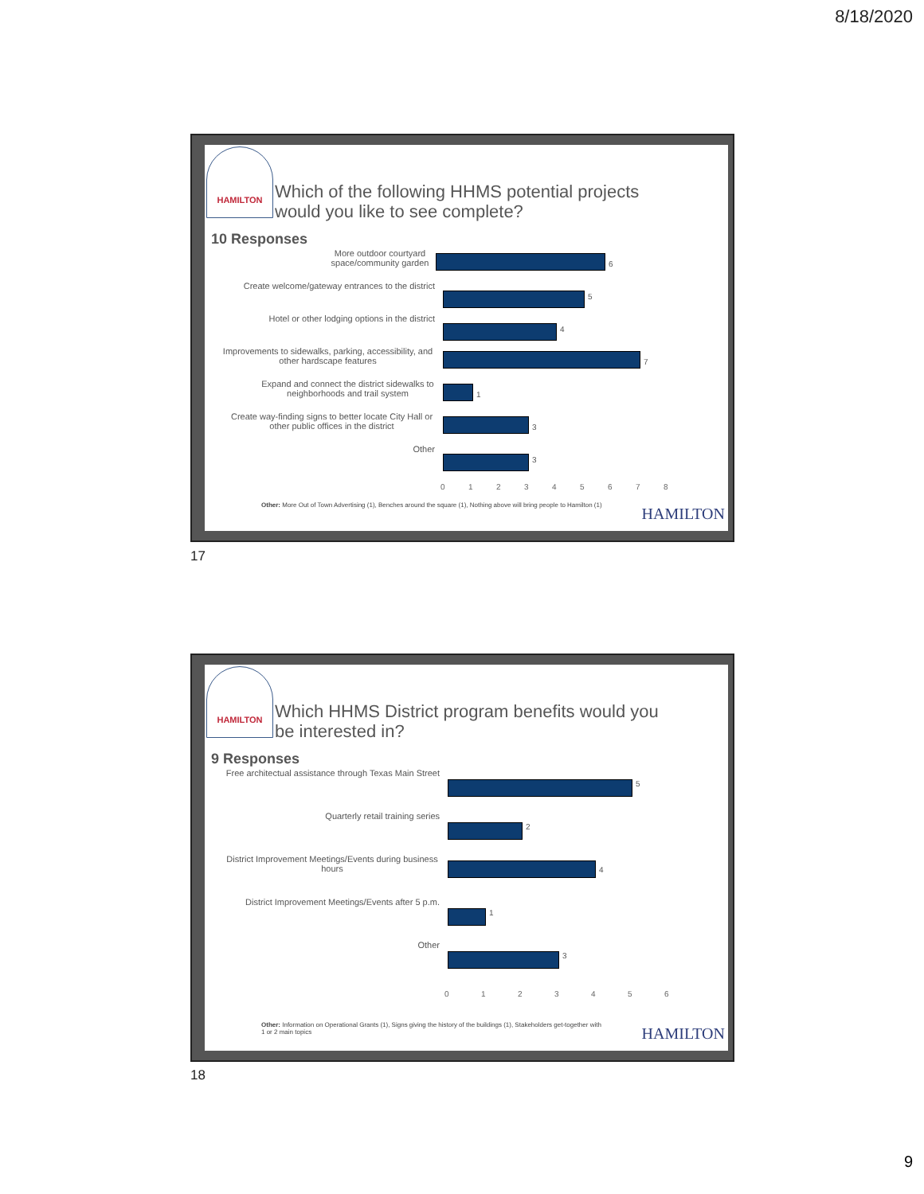8/18/2020
HAMILTON
Which of the following HHMS potential projects
would you like to see complete?
10 Responses
More outdoor courtyard space/community garden
6
Create welcome/gateway entrances to the district
5
Hotel or other lodging options in the district
4
Improvements to sidewalks, parking, accessibility, and other hardscape features
7
Expand and connect the district sidewalks to neighborhoods and trail system
1
Create way-finding signs to better locate City Hall or other public offices in the district
3
Other
3
012345678
Other: More Out of Town Advertising (1), Benches around the square (1), Nothing above will bring people to Hamilton (1)
HAMILTON
17
HAMILTON
Which HHMS District program benefits would you
be interested in?
9 Responses
Free architectual assistance through Texas Main Street
5
Quarterly retail training series
2
District Improvement Meetings/Events during business hours
4
District Improvement Meetings/Events after 5 p.m.
1
Other
3
0123456
Other: Information on Operational Grants (1), Signs giving the history of the buildings (1), Stakeholders get-together with 1 or 2 main topics
HAMILTON
18
9